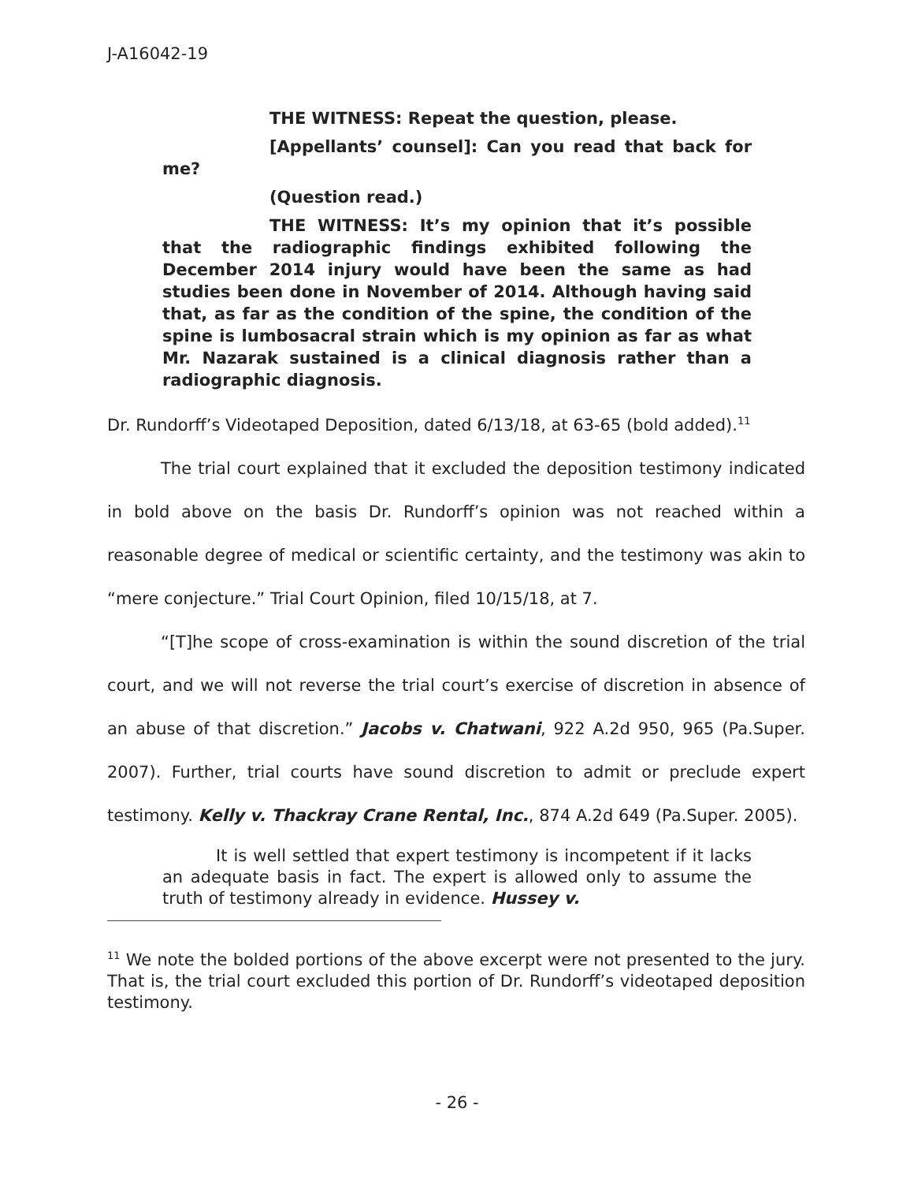J-A16042-19
THE WITNESS: Repeat the question, please.
[Appellants’ counsel]: Can you read that back for me?
(Question read.)
THE WITNESS: It’s my opinion that it’s possible that the radiographic findings exhibited following the December 2014 injury would have been the same as had studies been done in November of 2014. Although having said that, as far as the condition of the spine, the condition of the spine is lumbosacral strain which is my opinion as far as what Mr. Nazarak sustained is a clinical diagnosis rather than a radiographic diagnosis.
Dr. Rundorff’s Videotaped Deposition, dated 6/13/18, at 63-65 (bold added).<sup>11</sup>
The trial court explained that it excluded the deposition testimony indicated in bold above on the basis Dr. Rundorff’s opinion was not reached within a reasonable degree of medical or scientific certainty, and the testimony was akin to “mere conjecture.” Trial Court Opinion, filed 10/15/18, at 7.
“[T]he scope of cross-examination is within the sound discretion of the trial court, and we will not reverse the trial court’s exercise of discretion in absence of an abuse of that discretion.” Jacobs v. Chatwani, 922 A.2d 950, 965 (Pa.Super. 2007). Further, trial courts have sound discretion to admit or preclude expert testimony. Kelly v. Thackray Crane Rental, Inc., 874 A.2d 649 (Pa.Super. 2005).
It is well settled that expert testimony is incompetent if it lacks an adequate basis in fact. The expert is allowed only to assume the truth of testimony already in evidence. Hussey v.
<sup>11</sup> We note the bolded portions of the above excerpt were not presented to the jury. That is, the trial court excluded this portion of Dr. Rundorff’s videotaped deposition testimony.
- 26 -